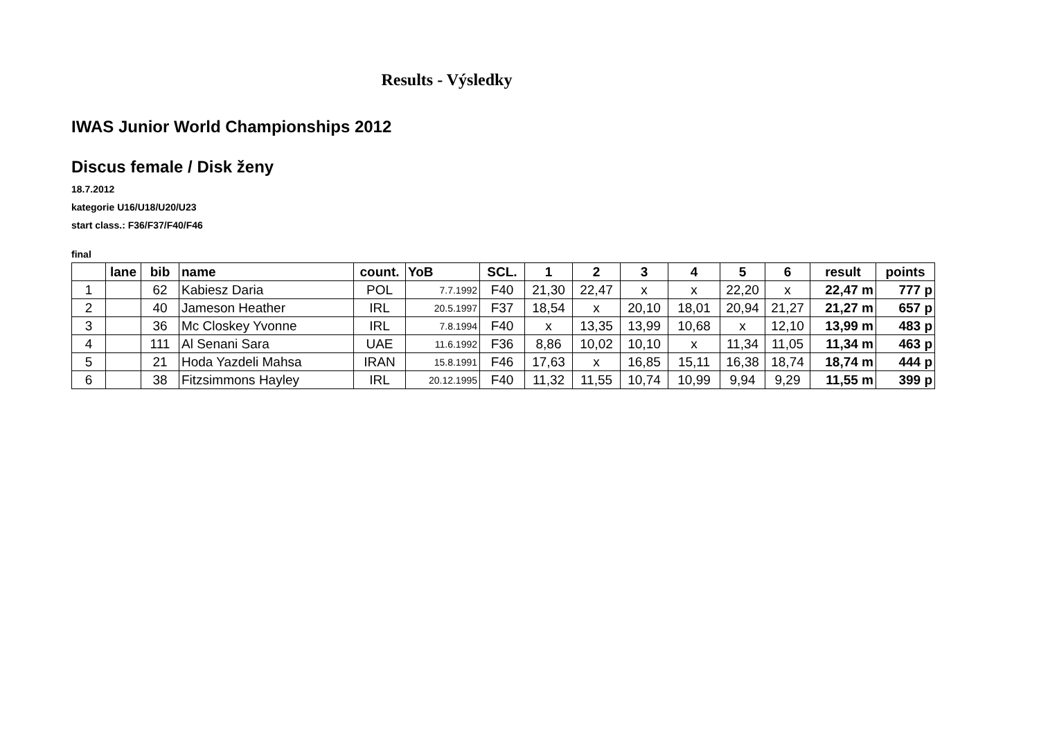Results - Výsledky
IWAS Junior World Championships 2012
Discus female / Disk ženy
18.7.2012
kategorie U16/U18/U20/U23
start class.: F36/F37/F40/F46
final
| | lane | bib | name | count. | YoB | SCL. | 1 | 2 | 3 | 4 | 5 | 6 | result | points |
| --- | --- | --- | --- | --- | --- | --- | --- | --- | --- | --- | --- | --- | --- | --- |
| 1 | | 62 | Kabiesz Daria | POL | 7.7.1992 | F40 | 21,30 | 22,47 | x | x | 22,20 | x | 22,47 m | 777 p |
| 2 | | 40 | Jameson Heather | IRL | 20.5.1997 | F37 | 18,54 | x | 20,10 | 18,01 | 20,94 | 21,27 | 21,27 m | 657 p |
| 3 | | 36 | Mc Closkey Yvonne | IRL | 7.8.1994 | F40 | x | 13,35 | 13,99 | 10,68 | x | 12,10 | 13,99 m | 483 p |
| 4 | | 111 | Al Senani Sara | UAE | 11.6.1992 | F36 | 8,86 | 10,02 | 10,10 | x | 11,34 | 11,05 | 11,34 m | 463 p |
| 5 | | 21 | Hoda Yazdeli Mahsa | IRAN | 15.8.1991 | F46 | 17,63 | x | 16,85 | 15,11 | 16,38 | 18,74 | 18,74 m | 444 p |
| 6 | | 38 | Fitzsimmons Hayley | IRL | 20.12.1995 | F40 | 11,32 | 11,55 | 10,74 | 10,99 | 9,94 | 9,29 | 11,55 m | 399 p |